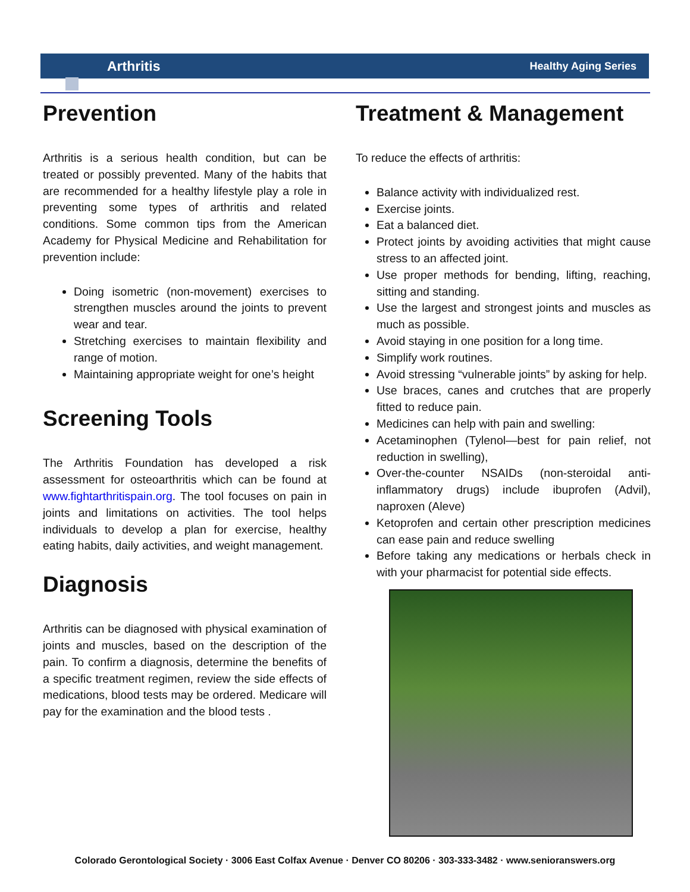Arthritis Healthy Aging Series
Prevention
Arthritis is a serious health condition, but can be treated or possibly prevented. Many of the habits that are recommended for a healthy lifestyle play a role in preventing some types of arthritis and related conditions. Some common tips from the American Academy for Physical Medicine and Rehabilitation for prevention include:
Doing isometric (non-movement) exercises to strengthen muscles around the joints to prevent wear and tear.
Stretching exercises to maintain flexibility and range of motion.
Maintaining appropriate weight for one’s height
Screening Tools
The Arthritis Foundation has developed a risk assessment for osteoarthritis which can be found at www.fightarthritispain.org. The tool focuses on pain in joints and limitations on activities. The tool helps individuals to develop a plan for exercise, healthy eating habits, daily activities, and weight management.
Diagnosis
Arthritis can be diagnosed with physical examination of joints and muscles, based on the description of the pain. To confirm a diagnosis, determine the benefits of a specific treatment regimen, review the side effects of medications, blood tests may be ordered. Medicare will pay for the examination and the blood tests .
Treatment & Management
To reduce the effects of arthritis:
Balance activity with individualized rest.
Exercise joints.
Eat a balanced diet.
Protect joints by avoiding activities that might cause stress to an affected joint.
Use proper methods for bending, lifting, reaching, sitting and standing.
Use the largest and strongest joints and muscles as much as possible.
Avoid staying in one position for a long time.
Simplify work routines.
Avoid stressing “vulnerable joints” by asking for help.
Use braces, canes and crutches that are properly fitted to reduce pain.
Medicines can help with pain and swelling:
Acetaminophen (Tylenol—best for pain relief, not reduction in swelling),
Over-the-counter NSAIDs (non-steroidal anti-inflammatory drugs) include ibuprofen (Advil), naproxen (Aleve)
Ketoprofen and certain other prescription medicines can ease pain and reduce swelling
Before taking any medications or herbals check in with your pharmacist for potential side effects.
Colorado Gerontological Society · 3006 East Colfax Avenue · Denver CO 80206 · 303-333-3482 · www.senioranswers.org